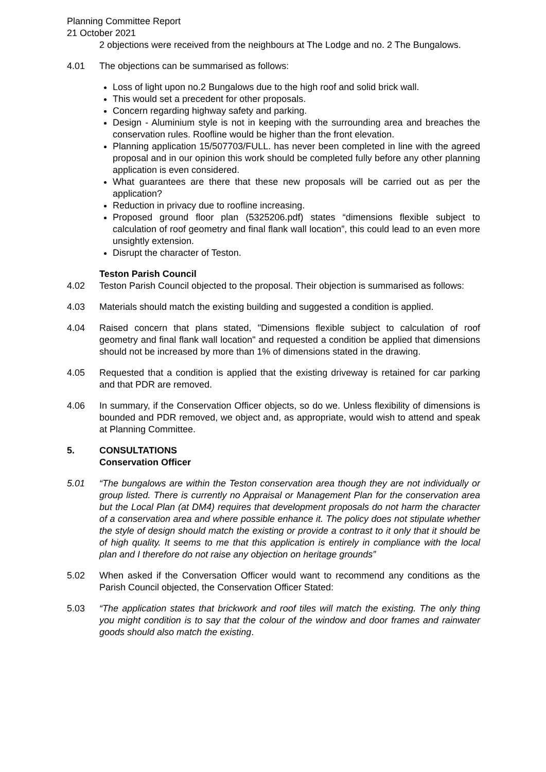Planning Committee Report
21 October 2021
2 objections were received from the neighbours at The Lodge and no. 2 The Bungalows.
4.01 The objections can be summarised as follows:
Loss of light upon no.2 Bungalows due to the high roof and solid brick wall.
This would set a precedent for other proposals.
Concern regarding highway safety and parking.
Design - Aluminium style is not in keeping with the surrounding area and breaches the conservation rules. Roofline would be higher than the front elevation.
Planning application 15/507703/FULL. has never been completed in line with the agreed proposal and in our opinion this work should be completed fully before any other planning application is even considered.
What guarantees are there that these new proposals will be carried out as per the application?
Reduction in privacy due to roofline increasing.
Proposed ground floor plan (5325206.pdf) states “dimensions flexible subject to calculation of roof geometry and final flank wall location”, this could lead to an even more unsightly extension.
Disrupt the character of Teston.
Teston Parish Council
4.02 Teston Parish Council objected to the proposal. Their objection is summarised as follows:
4.03 Materials should match the existing building and suggested a condition is applied.
4.04 Raised concern that plans stated, "Dimensions flexible subject to calculation of roof geometry and final flank wall location" and requested a condition be applied that dimensions should not be increased by more than 1% of dimensions stated in the drawing.
4.05 Requested that a condition is applied that the existing driveway is retained for car parking and that PDR are removed.
4.06 In summary, if the Conservation Officer objects, so do we. Unless flexibility of dimensions is bounded and PDR removed, we object and, as appropriate, would wish to attend and speak at Planning Committee.
5. CONSULTATIONS
Conservation Officer
5.01 “The bungalows are within the Teston conservation area though they are not individually or group listed. There is currently no Appraisal or Management Plan for the conservation area but the Local Plan (at DM4) requires that development proposals do not harm the character of a conservation area and where possible enhance it. The policy does not stipulate whether the style of design should match the existing or provide a contrast to it only that it should be of high quality. It seems to me that this application is entirely in compliance with the local plan and I therefore do not raise any objection on heritage grounds”
5.02 When asked if the Conversation Officer would want to recommend any conditions as the Parish Council objected, the Conservation Officer Stated:
5.03 “The application states that brickwork and roof tiles will match the existing. The only thing you might condition is to say that the colour of the window and door frames and rainwater goods should also match the existing.